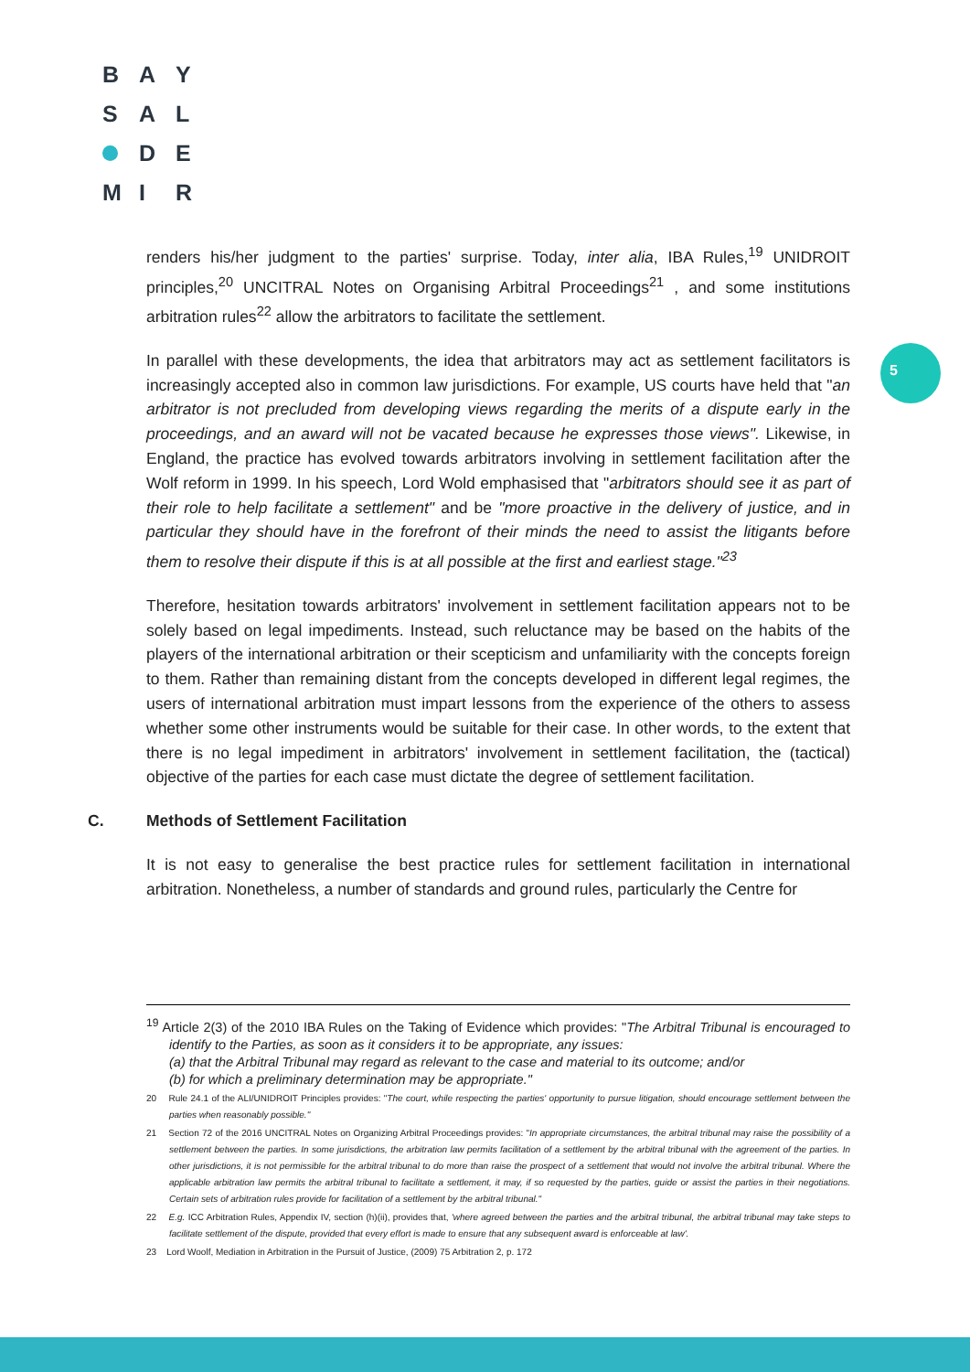B A Y
S A L
D E
M I R
5
renders his/her judgment to the parties' surprise. Today, inter alia, IBA Rules,<sup>19</sup> UNIDROIT principles,<sup>20</sup> UNCITRAL Notes on Organising Arbitral Proceedings<sup>21</sup> , and some institutions arbitration rules<sup>22</sup> allow the arbitrators to facilitate the settlement.
In parallel with these developments, the idea that arbitrators may act as settlement facilitators is increasingly accepted also in common law jurisdictions. For example, US courts have held that "an arbitrator is not precluded from developing views regarding the merits of a dispute early in the proceedings, and an award will not be vacated because he expresses those views". Likewise, in England, the practice has evolved towards arbitrators involving in settlement facilitation after the Wolf reform in 1999. In his speech, Lord Wold emphasised that "arbitrators should see it as part of their role to help facilitate a settlement" and be "more proactive in the delivery of justice, and in particular they should have in the forefront of their minds the need to assist the litigants before them to resolve their dispute if this is at all possible at the first and earliest stage."<sup>23</sup>
Therefore, hesitation towards arbitrators' involvement in settlement facilitation appears not to be solely based on legal impediments. Instead, such reluctance may be based on the habits of the players of the international arbitration or their scepticism and unfamiliarity with the concepts foreign to them. Rather than remaining distant from the concepts developed in different legal regimes, the users of international arbitration must impart lessons from the experience of the others to assess whether some other instruments would be suitable for their case. In other words, to the extent that there is no legal impediment in arbitrators' involvement in settlement facilitation, the (tactical) objective of the parties for each case must dictate the degree of settlement facilitation.
C. Methods of Settlement Facilitation
It is not easy to generalise the best practice rules for settlement facilitation in international arbitration. Nonetheless, a number of standards and ground rules, particularly the Centre for
<sup>19</sup> Article 2(3) of the 2010 IBA Rules on the Taking of Evidence which provides: "The Arbitral Tribunal is encouraged to identify to the Parties, as soon as it considers it to be appropriate, any issues:
(a) that the Arbitral Tribunal may regard as relevant to the case and material to its outcome; and/or
(b) for which a preliminary determination may be appropriate."
20 Rule 24.1 of the ALI/UNIDROIT Principles provides: "The court, while respecting the parties' opportunity to pursue litigation, should encourage settlement between the parties when reasonably possible."
21 Section 72 of the 2016 UNCITRAL Notes on Organizing Arbitral Proceedings provides: "In appropriate circumstances, the arbitral tribunal may raise the possibility of a settlement between the parties. In some jurisdictions, the arbitration law permits facilitation of a settlement by the arbitral tribunal with the agreement of the parties. In other jurisdictions, it is not permissible for the arbitral tribunal to do more than raise the prospect of a settlement that would not involve the arbitral tribunal. Where the applicable arbitration law permits the arbitral tribunal to facilitate a settlement, it may, if so requested by the parties, guide or assist the parties in their negotiations. Certain sets of arbitration rules provide for facilitation of a settlement by the arbitral tribunal."
22 E.g. ICC Arbitration Rules, Appendix IV, section (h)(ii), provides that, 'where agreed between the parties and the arbitral tribunal, the arbitral tribunal may take steps to facilitate settlement of the dispute, provided that every effort is made to ensure that any subsequent award is enforceable at law'.
23 Lord Woolf, Mediation in Arbitration in the Pursuit of Justice, (2009) 75 Arbitration 2, p. 172